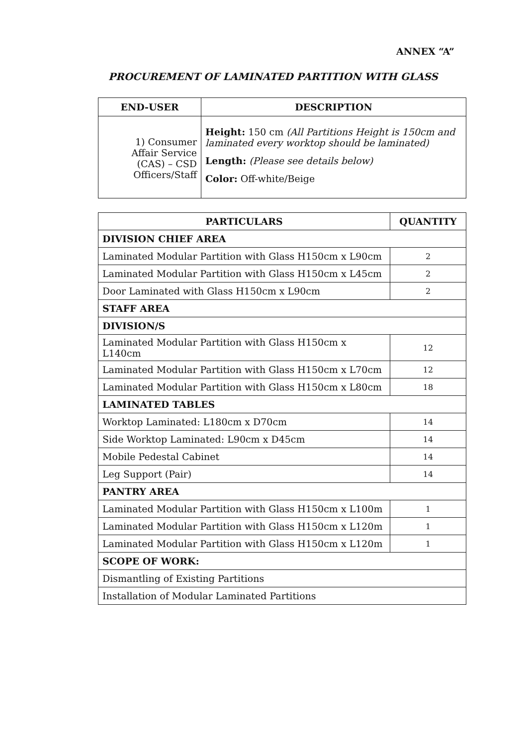ANNEX “A”
PROCUREMENT OF LAMINATED PARTITION WITH GLASS
| END-USER | DESCRIPTION |
| --- | --- |
| 1) Consumer Affair Service (CAS) – CSD Officers/Staff | Height: 150 cm (All Partitions Height is 150cm and laminated every worktop should be laminated) Length: (Please see details below) Color: Off-white/Beige |
| PARTICULARS | QUANTITY |
| --- | --- |
| DIVISION CHIEF AREA | |
| Laminated Modular Partition with Glass H150cm x L90cm | 2 |
| Laminated Modular Partition with Glass H150cm x L45cm | 2 |
| Door Laminated with Glass H150cm x L90cm | 2 |
| STAFF AREA | |
| DIVISION/S | |
| Laminated Modular Partition with Glass H150cm x L140cm | 12 |
| Laminated Modular Partition with Glass H150cm x L70cm | 12 |
| Laminated Modular Partition with Glass H150cm x L80cm | 18 |
| LAMINATED TABLES | |
| Worktop Laminated: L180cm x D70cm | 14 |
| Side Worktop Laminated: L90cm x D45cm | 14 |
| Mobile Pedestal Cabinet | 14 |
| Leg Support (Pair) | 14 |
| PANTRY AREA | |
| Laminated Modular Partition with Glass H150cm x L100m | 1 |
| Laminated Modular Partition with Glass H150cm x L120m | 1 |
| Laminated Modular Partition with Glass H150cm x L120m | 1 |
| SCOPE OF WORK: | |
| Dismantling of Existing Partitions | |
| Installation of Modular Laminated Partitions | |